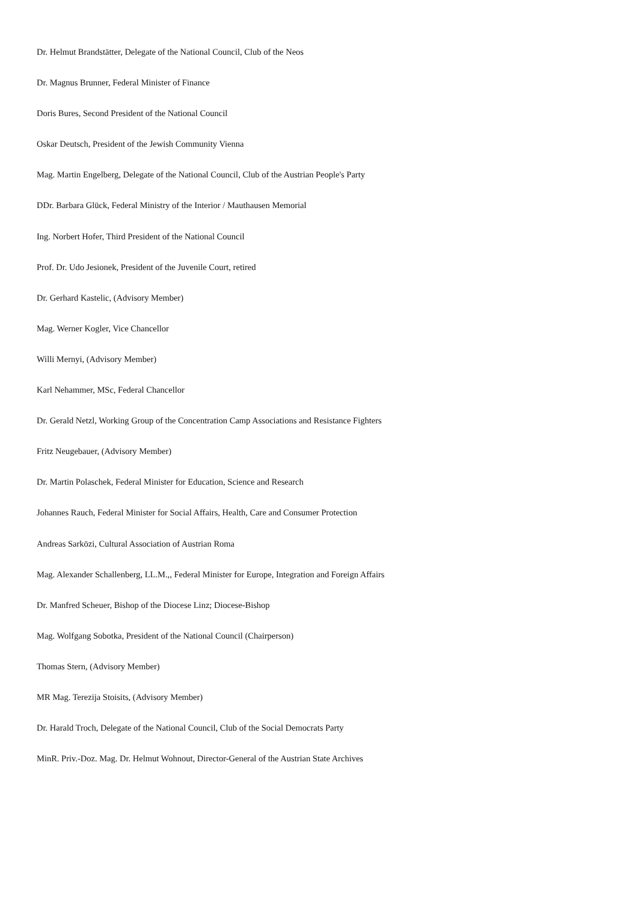Dr. Helmut Brandstätter, Delegate of the National Council, Club of the Neos
Dr. Magnus Brunner, Federal Minister of Finance
Doris Bures, Second President of the National Council
Oskar Deutsch, President of the Jewish Community Vienna
Mag. Martin Engelberg, Delegate of the National Council, Club of the Austrian People's Party
DDr. Barbara Glück, Federal Ministry of the Interior / Mauthausen Memorial
Ing. Norbert Hofer, Third President of the National Council
Prof. Dr. Udo Jesionek, President of the Juvenile Court, retired
Dr. Gerhard Kastelic, (Advisory Member)
Mag. Werner Kogler, Vice Chancellor
Willi Mernyi, (Advisory Member)
Karl Nehammer, MSc, Federal Chancellor
Dr. Gerald Netzl, Working Group of the Concentration Camp Associations and Resistance Fighters
Fritz Neugebauer, (Advisory Member)
Dr. Martin Polaschek, Federal Minister for Education, Science and Research
Johannes Rauch, Federal Minister for Social Affairs, Health, Care and Consumer Protection
Andreas Sarközi, Cultural Association of Austrian Roma
Mag. Alexander Schallenberg, LL.M.,, Federal Minister for Europe, Integration and Foreign Affairs
Dr. Manfred Scheuer, Bishop of the Diocese Linz; Diocese-Bishop
Mag. Wolfgang Sobotka, President of the National Council (Chairperson)
Thomas Stern, (Advisory Member)
MR Mag. Terezija Stoisits, (Advisory Member)
Dr. Harald Troch, Delegate of the National Council, Club of the Social Democrats Party
MinR. Priv.-Doz. Mag. Dr. Helmut Wohnout, Director-General of the Austrian State Archives